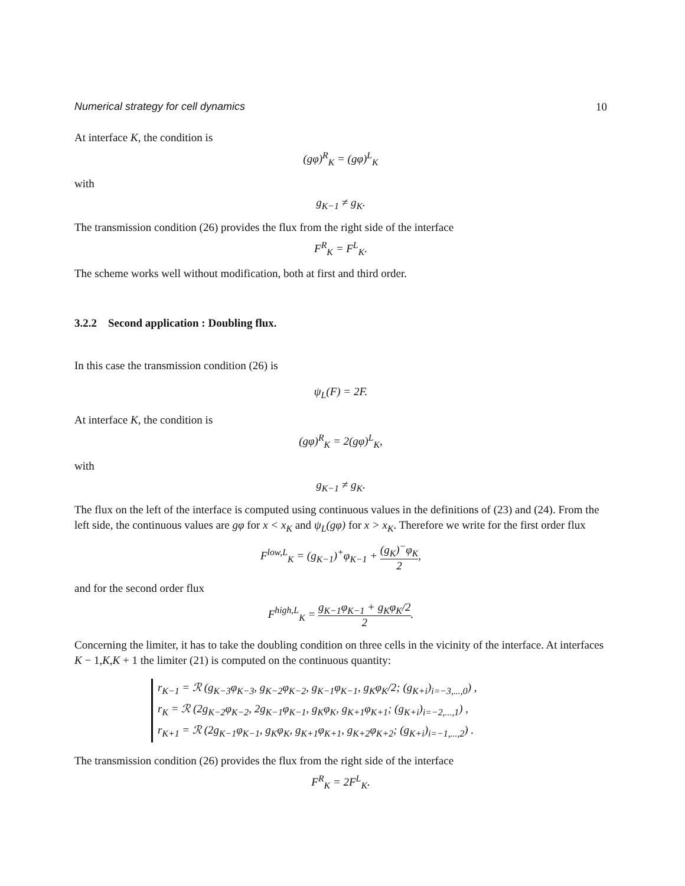Numerical strategy for cell dynamics 10
At interface K, the condition is
(gφ)<sup>R</sup><sub>K</sub> = (gφ)<sup>L</sup><sub>K</sub>
with
g<sub>K−1</sub> ≠ g<sub>K</sub>.
The transmission condition (26) provides the flux from the right side of the interface
F<sup>R</sup><sub>K</sub> = F<sup>L</sup><sub>K</sub>.
The scheme works well without modification, both at first and third order.
3.2.2 Second application : Doubling flux.
In this case the transmission condition (26) is
ψ<sub>L</sub>(F) = 2F.
At interface K, the condition is
(gφ)<sup>R</sup><sub>K</sub> = 2(gφ)<sup>L</sup><sub>K</sub>,
with
g<sub>K−1</sub> ≠ g<sub>K</sub>.
The flux on the left of the interface is computed using continuous values in the definitions of (23) and (24). From the left side, the continuous values are gφ for x < x<sub>K</sub> and ψ<sub>L</sub>(gφ) for x > x<sub>K</sub>. Therefore we write for the first order flux
F<sup>low,L</sup><sub>K</sub> = (g<sub>K−1</sub>)<sup>+</sup>φ<sub>K−1</sub> + (g<sub>K</sub>)<sup>−</sup>φ<sub>K</sub> 2,
and for the second order flux
F<sup>high,L</sup><sub>K</sub> = g<sub>K−1</sub>φ<sub>K−1</sub> + g<sub>K</sub>φ<sub>K</sub>/2 2.
Concerning the limiter, it has to take the doubling condition on three cells in the vicinity of the interface. At interfaces K − 1,K,K + 1 the limiter (21) is computed on the continuous quantity:
r<sub>K−1</sub> = ℛ (g<sub>K−3</sub>φ<sub>K−3</sub>, g<sub>K−2</sub>φ<sub>K−2</sub>, g<sub>K−1</sub>φ<sub>K−1</sub>, g<sub>K</sub>φ<sub>K</sub>/2; (g<sub>K+i</sub>)<sub>i=−3,...,0</sub>) ,
r<sub>K</sub> = ℛ (2g<sub>K−2</sub>φ<sub>K−2</sub>, 2g<sub>K−1</sub>φ<sub>K−1</sub>, g<sub>K</sub>φ<sub>K</sub>, g<sub>K+1</sub>φ<sub>K+1</sub>; (g<sub>K+i</sub>)<sub>i=−2,...,1</sub>) ,
r<sub>K+1</sub> = ℛ (2g<sub>K−1</sub>φ<sub>K−1</sub>, g<sub>K</sub>φ<sub>K</sub>, g<sub>K+1</sub>φ<sub>K+1</sub>, g<sub>K+2</sub>φ<sub>K+2</sub>; (g<sub>K+i</sub>)<sub>i=−1,...,2</sub>) .
The transmission condition (26) provides the flux from the right side of the interface
F<sup>R</sup><sub>K</sub> = 2F<sup>L</sup><sub>K</sub>.